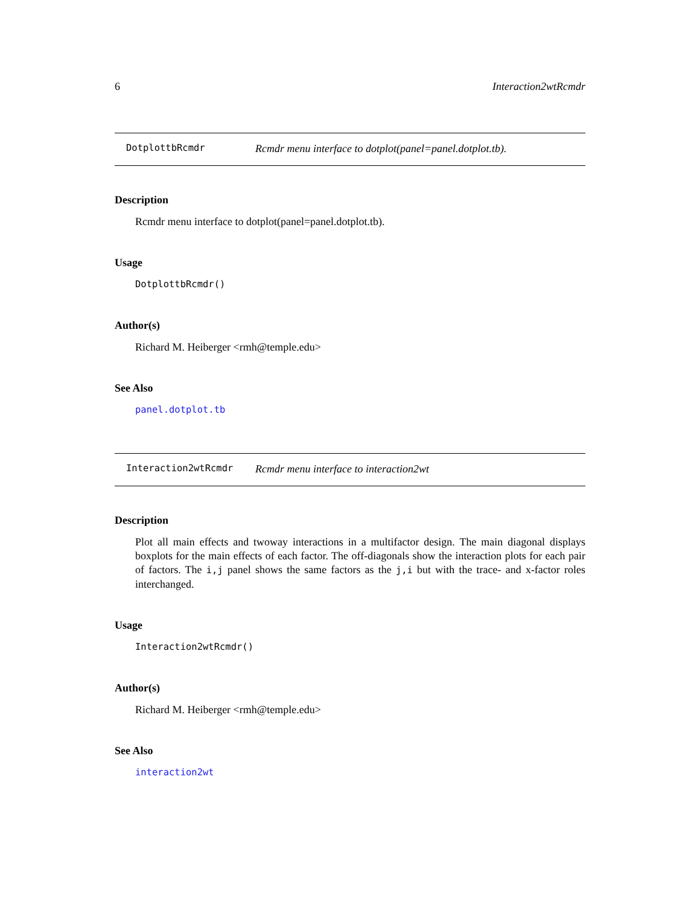6 Interaction2wtRcmdr
DotplottbRcmdr Rcmdr menu interface to dotplot(panel=panel.dotplot.tb).
Description
Rcmdr menu interface to dotplot(panel=panel.dotplot.tb).
Usage
DotplottbRcmdr()
Author(s)
Richard M. Heiberger <rmh@temple.edu>
See Also
panel.dotplot.tb
Interaction2wtRcmdr Rcmdr menu interface to interaction2wt
Description
Plot all main effects and twoway interactions in a multifactor design. The main diagonal displays boxplots for the main effects of each factor. The off-diagonals show the interaction plots for each pair of factors. The i,j panel shows the same factors as the j,i but with the trace- and x-factor roles interchanged.
Usage
Interaction2wtRcmdr()
Author(s)
Richard M. Heiberger <rmh@temple.edu>
See Also
interaction2wt